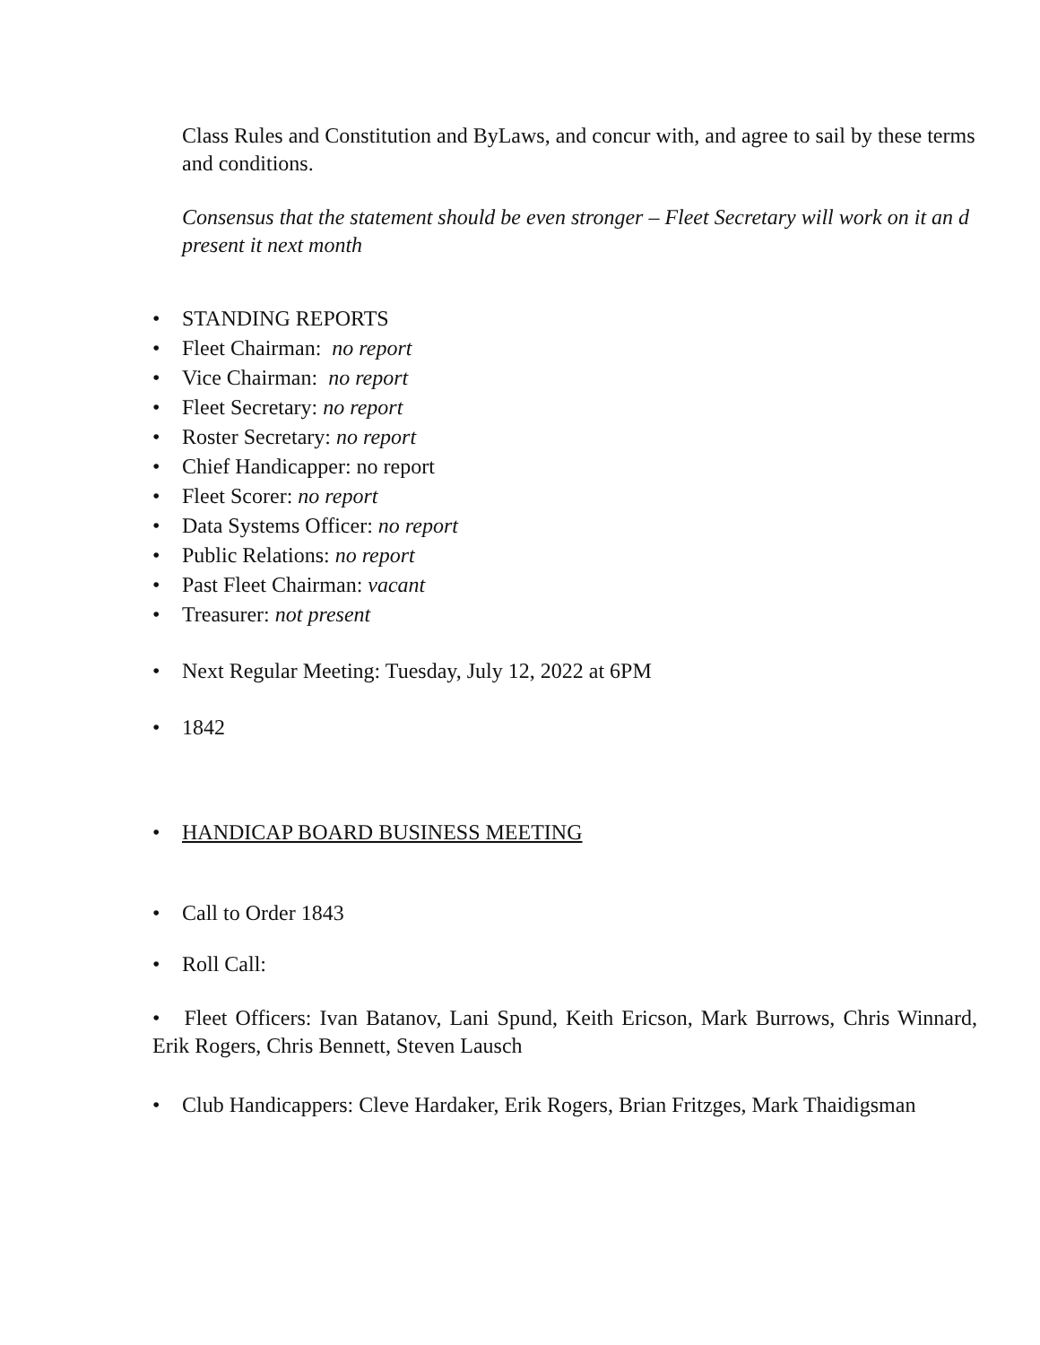Class Rules and Constitution and ByLaws, and concur with, and agree to sail by these terms and conditions.
Consensus that the statement should be even stronger – Fleet Secretary will work on it an d present it next month
• STANDING REPORTS
• Fleet Chairman: no report
• Vice Chairman: no report
• Fleet Secretary: no report
• Roster Secretary: no report
• Chief Handicapper: no report
• Fleet Scorer: no report
• Data Systems Officer: no report
• Public Relations: no report
• Past Fleet Chairman: vacant
• Treasurer: not present
• Next Regular Meeting: Tuesday, July 12, 2022 at 6PM
• 1842
• HANDICAP BOARD BUSINESS MEETING
• Call to Order 1843
• Roll Call:
• Fleet Officers: Ivan Batanov, Lani Spund, Keith Ericson, Mark Burrows, Chris Winnard, Erik Rogers, Chris Bennett, Steven Lausch
• Club Handicappers: Cleve Hardaker, Erik Rogers, Brian Fritzges, Mark Thaidigsman